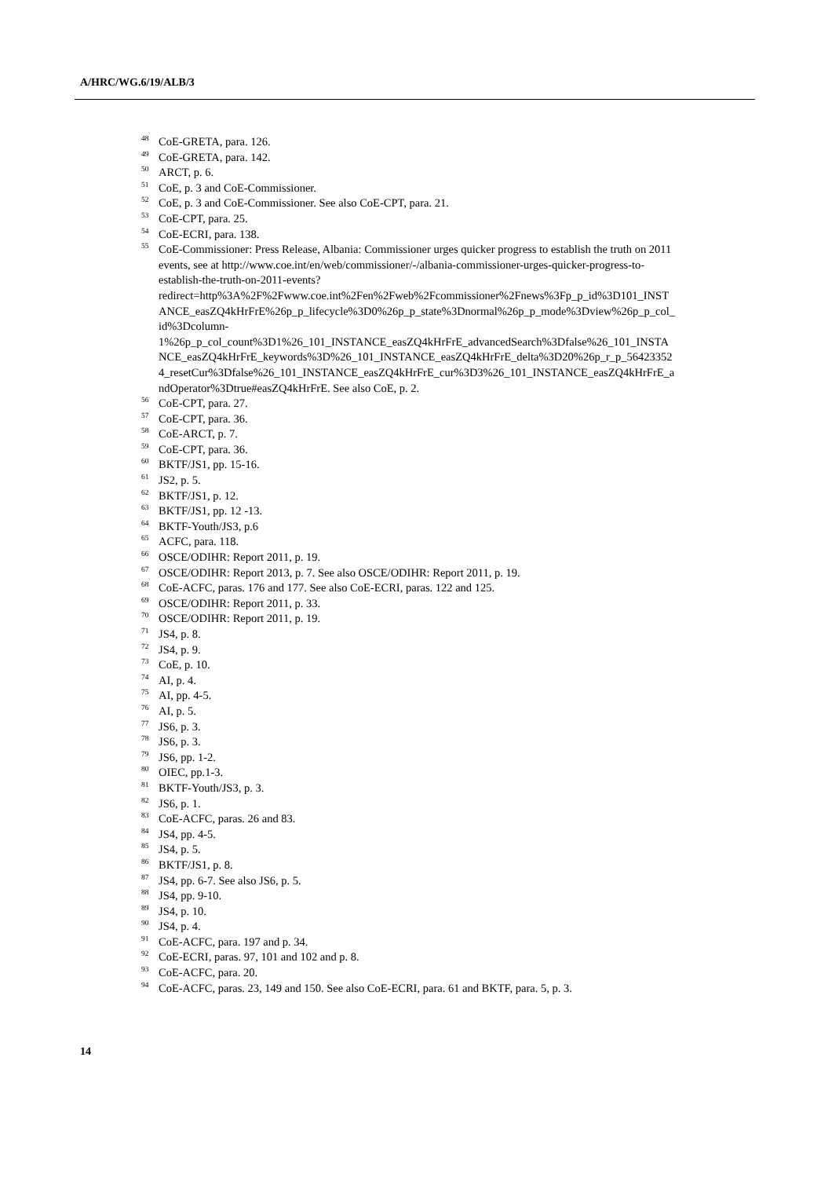A/HRC/WG.6/19/ALB/3
<sup>48</sup>CoE-GRETA, para. 126.
<sup>49</sup>CoE-GRETA, para. 142.
<sup>50</sup> ARCT, p. 6.
<sup>51</sup>CoE, p. 3 and CoE-Commissioner.
<sup>52</sup>CoE, p. 3 and CoE-Commissioner. See also CoE-CPT, para. 21.
<sup>53</sup>CoE-CPT, para. 25.
<sup>54</sup>CoE-ECRI, para. 138.
<sup>55</sup>CoE-Commissioner: Press Release, Albania: Commissioner urges quicker progress to establish the truth on 2011 events, see at http://www.coe.int/en/web/commissioner/-/albania-commissioner-urges-quicker-progress-to-establish-the-truth-on-2011-events?redirect=http%3A%2F%2Fwww.coe.int%2Fen%2Fweb%2Fcommissioner%2Fnews%3Fp_p_id%3D101_INSTANCE_easZQ4kHrFrE%26p_p_lifecycle%3D0%26p_p_state%3Dnormal%26p_p_mode%3Dview%26p_p_col_id%3Dcolumn-1%26p_p_col_count%3D1%26_101_INSTANCE_easZQ4kHrFrE_advancedSearch%3Dfalse%26_101_INSTANCE_easZQ4kHrFrE_keywords%3D%26_101_INSTANCE_easZQ4kHrFrE_delta%3D20%26p_r_p_564233524_resetCur%3Dfalse%26_101_INSTANCE_easZQ4kHrFrE_cur%3D3%26_101_INSTANCE_easZQ4kHrFrE_andOperator%3Dtrue#easZQ4kHrFrE. See also CoE, p. 2.
<sup>56</sup>CoE-CPT, para. 27.
<sup>57</sup>CoE-CPT, para. 36.
<sup>58</sup>CoE-ARCT, p. 7.
<sup>59</sup>CoE-CPT, para. 36.
<sup>60</sup>BKTF/JS1, pp. 15-16.
<sup>61</sup> JS2, p. 5.
<sup>62</sup>BKTF/JS1, p. 12.
<sup>63</sup>BKTF/JS1, pp. 12 -13.
<sup>64</sup>BKTF-Youth/JS3, p.6
<sup>65</sup> ACFC, para. 118.
<sup>66</sup>OSCE/ODIHR: Report 2011, p. 19.
<sup>67</sup>OSCE/ODIHR: Report 2013, p. 7. See also OSCE/ODIHR: Report 2011, p. 19.
<sup>68</sup>CoE-ACFC, paras. 176 and 177. See also CoE-ECRI, paras. 122 and 125.
<sup>69</sup>OSCE/ODIHR: Report 2011, p. 33.
<sup>70</sup>OSCE/ODIHR: Report 2011, p. 19.
<sup>71</sup> JS4, p. 8.
<sup>72</sup> JS4, p. 9.
<sup>73</sup>CoE, p. 10.
<sup>74</sup> AI, p. 4.
<sup>75</sup> AI, pp. 4-5.
<sup>76</sup> AI, p. 5.
<sup>77</sup> JS6, p. 3.
<sup>78</sup> JS6, p. 3.
<sup>79</sup> JS6, pp. 1-2.
<sup>80</sup>OIEC, pp.1-3.
<sup>81</sup>BKTF-Youth/JS3, p. 3.
<sup>82</sup> JS6, p. 1.
<sup>83</sup>CoE-ACFC, paras. 26 and 83.
<sup>84</sup> JS4, pp. 4-5.
<sup>85</sup> JS4, p. 5.
<sup>86</sup>BKTF/JS1, p. 8.
<sup>87</sup> JS4, pp. 6-7. See also JS6, p. 5.
<sup>88</sup> JS4, pp. 9-10.
<sup>89</sup> JS4, p. 10.
<sup>90</sup> JS4, p. 4.
<sup>91</sup>CoE-ACFC, para. 197 and p. 34.
<sup>92</sup>CoE-ECRI, paras. 97, 101 and 102 and p. 8.
<sup>93</sup>CoE-ACFC, para. 20.
<sup>94</sup>CoE-ACFC, paras. 23, 149 and 150. See also CoE-ECRI, para. 61 and BKTF, para. 5, p. 3.
14